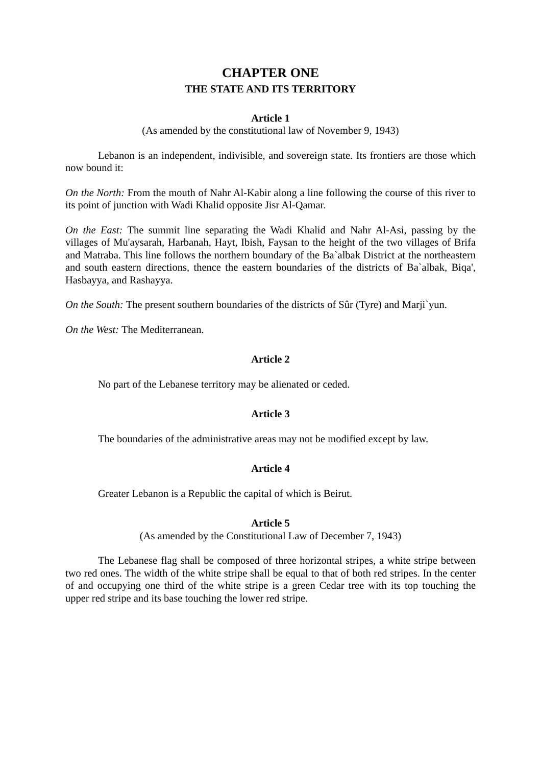CHAPTER ONE
THE STATE AND ITS TERRITORY
Article 1
(As amended by the constitutional law of November 9, 1943)
Lebanon is an independent, indivisible, and sovereign state. Its frontiers are those which now bound it:
On the North: From the mouth of Nahr Al-Kabir along a line following the course of this river to its point of junction with Wadi Khalid opposite Jisr Al-Qamar.
On the East: The summit line separating the Wadi Khalid and Nahr Al-Asi, passing by the villages of Mu'aysarah, Harbanah, Hayt, Ibish, Faysan to the height of the two villages of Brifa and Matraba. This line follows the northern boundary of the Ba`albak District at the northeastern and south eastern directions, thence the eastern boundaries of the districts of Ba`albak, Biqa', Hasbayya, and Rashayya.
On the South: The present southern boundaries of the districts of Sûr (Tyre) and Marji`yun.
On the West: The Mediterranean.
Article 2
No part of the Lebanese territory may be alienated or ceded.
Article 3
The boundaries of the administrative areas may not be modified except by law.
Article 4
Greater Lebanon is a Republic the capital of which is Beirut.
Article 5
(As amended by the Constitutional Law of December 7, 1943)
The Lebanese flag shall be composed of three horizontal stripes, a white stripe between two red ones. The width of the white stripe shall be equal to that of both red stripes. In the center of and occupying one third of the white stripe is a green Cedar tree with its top touching the upper red stripe and its base touching the lower red stripe.